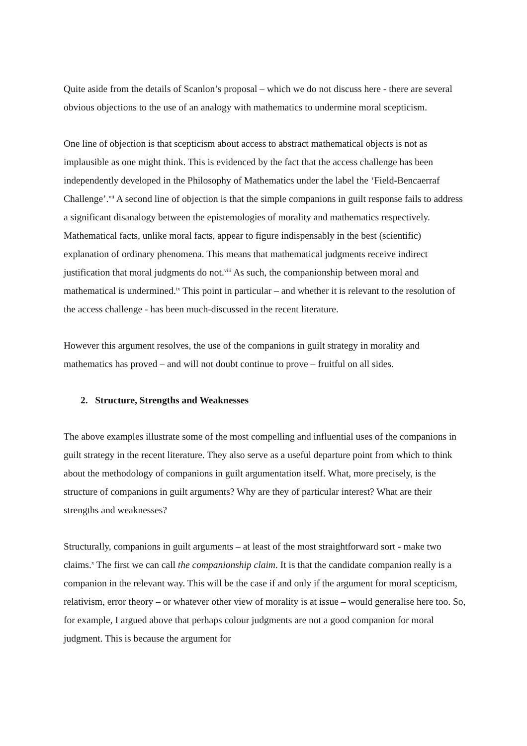Quite aside from the details of Scanlon’s proposal – which we do not discuss here - there are several obvious objections to the use of an analogy with mathematics to undermine moral scepticism.
One line of objection is that scepticism about access to abstract mathematical objects is not as implausible as one might think. This is evidenced by the fact that the access challenge has been independently developed in the Philosophy of Mathematics under the label the ‘Field-Bencaerraf Challenge’.<sup>vii</sup> A second line of objection is that the simple companions in guilt response fails to address a significant disanalogy between the epistemologies of morality and mathematics respectively. Mathematical facts, unlike moral facts, appear to figure indispensably in the best (scientific) explanation of ordinary phenomena. This means that mathematical judgments receive indirect justification that moral judgments do not.<sup>viii</sup> As such, the companionship between moral and mathematical is undermined.<sup>ix</sup> This point in particular – and whether it is relevant to the resolution of the access challenge - has been much-discussed in the recent literature.
However this argument resolves, the use of the companions in guilt strategy in morality and mathematics has proved – and will not doubt continue to prove – fruitful on all sides.
2. Structure, Strengths and Weaknesses
The above examples illustrate some of the most compelling and influential uses of the companions in guilt strategy in the recent literature. They also serve as a useful departure point from which to think about the methodology of companions in guilt argumentation itself. What, more precisely, is the structure of companions in guilt arguments? Why are they of particular interest? What are their strengths and weaknesses?
Structurally, companions in guilt arguments – at least of the most straightforward sort - make two claims.<sup>x</sup> The first we can call the companionship claim. It is that the candidate companion really is a companion in the relevant way. This will be the case if and only if the argument for moral scepticism, relativism, error theory – or whatever other view of morality is at issue – would generalise here too. So, for example, I argued above that perhaps colour judgments are not a good companion for moral judgment. This is because the argument for